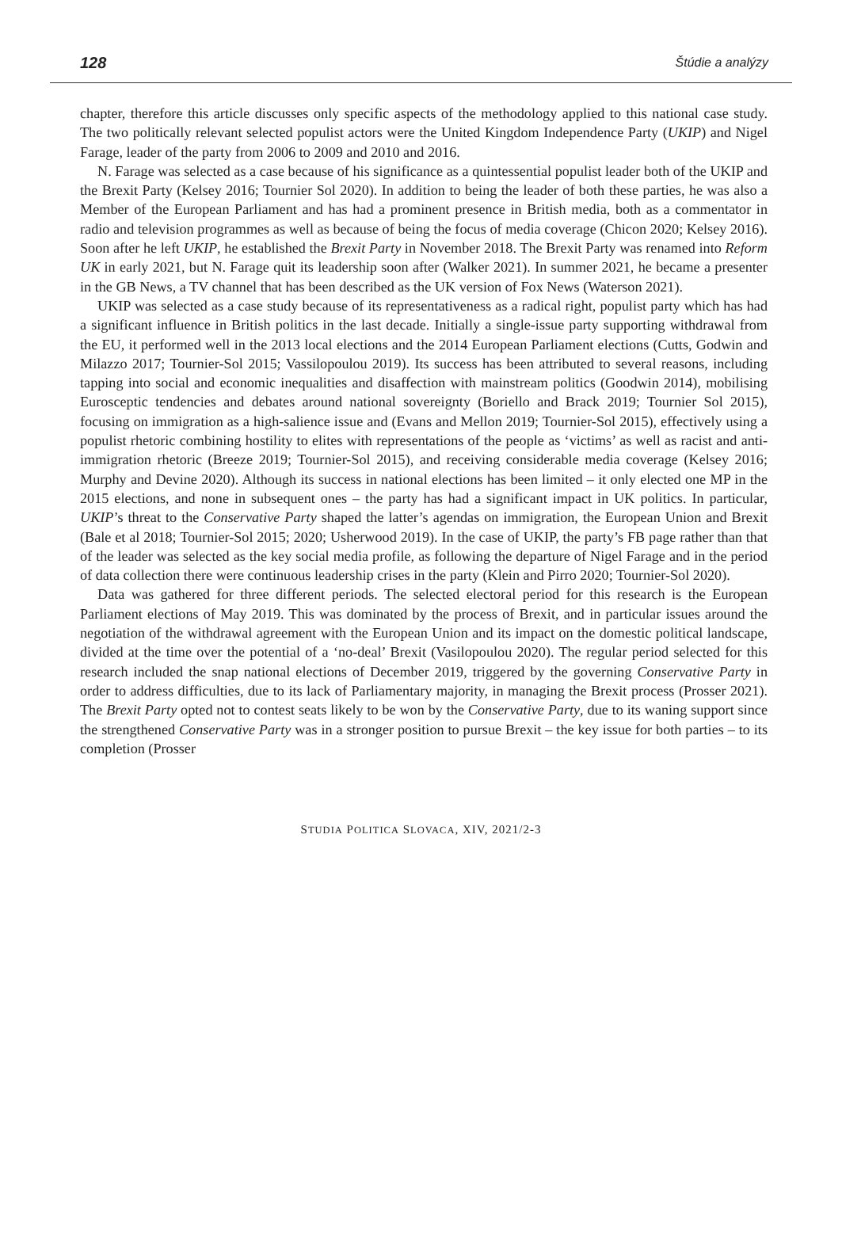128 Štúdie a analýzy
chapter, therefore this article discusses only specific aspects of the methodology applied to this national case study. The two politically relevant selected populist actors were the United Kingdom Independence Party (UKIP) and Nigel Farage, leader of the party from 2006 to 2009 and 2010 and 2016.
N. Farage was selected as a case because of his significance as a quintessential populist leader both of the UKIP and the Brexit Party (Kelsey 2016; Tournier Sol 2020). In addition to being the leader of both these parties, he was also a Member of the European Parliament and has had a prominent presence in British media, both as a commentator in radio and television programmes as well as because of being the focus of media coverage (Chicon 2020; Kelsey 2016). Soon after he left UKIP, he established the Brexit Party in November 2018. The Brexit Party was renamed into Reform UK in early 2021, but N. Farage quit its leadership soon after (Walker 2021). In summer 2021, he became a presenter in the GB News, a TV channel that has been described as the UK version of Fox News (Waterson 2021).
UKIP was selected as a case study because of its representativeness as a radical right, populist party which has had a significant influence in British politics in the last decade. Initially a single-issue party supporting withdrawal from the EU, it performed well in the 2013 local elections and the 2014 European Parliament elections (Cutts, Godwin and Milazzo 2017; Tournier-Sol 2015; Vassilopoulou 2019). Its success has been attributed to several reasons, including tapping into social and economic inequalities and disaffection with mainstream politics (Goodwin 2014), mobilising Eurosceptic tendencies and debates around national sovereignty (Boriello and Brack 2019; Tournier Sol 2015), focusing on immigration as a high-salience issue and (Evans and Mellon 2019; Tournier-Sol 2015), effectively using a populist rhetoric combining hostility to elites with representations of the people as ‘victims’ as well as racist and anti-immigration rhetoric (Breeze 2019; Tournier-Sol 2015), and receiving considerable media coverage (Kelsey 2016; Murphy and Devine 2020). Although its success in national elections has been limited – it only elected one MP in the 2015 elections, and none in subsequent ones – the party has had a significant impact in UK politics. In particular, UKIP’s threat to the Conservative Party shaped the latter’s agendas on immigration, the European Union and Brexit (Bale et al 2018; Tournier-Sol 2015; 2020; Usherwood 2019). In the case of UKIP, the party’s FB page rather than that of the leader was selected as the key social media profile, as following the departure of Nigel Farage and in the period of data collection there were continuous leadership crises in the party (Klein and Pirro 2020; Tournier-Sol 2020).
Data was gathered for three different periods. The selected electoral period for this research is the European Parliament elections of May 2019. This was dominated by the process of Brexit, and in particular issues around the negotiation of the withdrawal agreement with the European Union and its impact on the domestic political landscape, divided at the time over the potential of a ‘no-deal’ Brexit (Vasilopoulou 2020). The regular period selected for this research included the snap national elections of December 2019, triggered by the governing Conservative Party in order to address difficulties, due to its lack of Parliamentary majority, in managing the Brexit process (Prosser 2021). The Brexit Party opted not to contest seats likely to be won by the Conservative Party, due to its waning support since the strengthened Conservative Party was in a stronger position to pursue Brexit – the key issue for both parties – to its completion (Prosser
STUDIA POLITICA SLOVACA, XIV, 2021/2-3